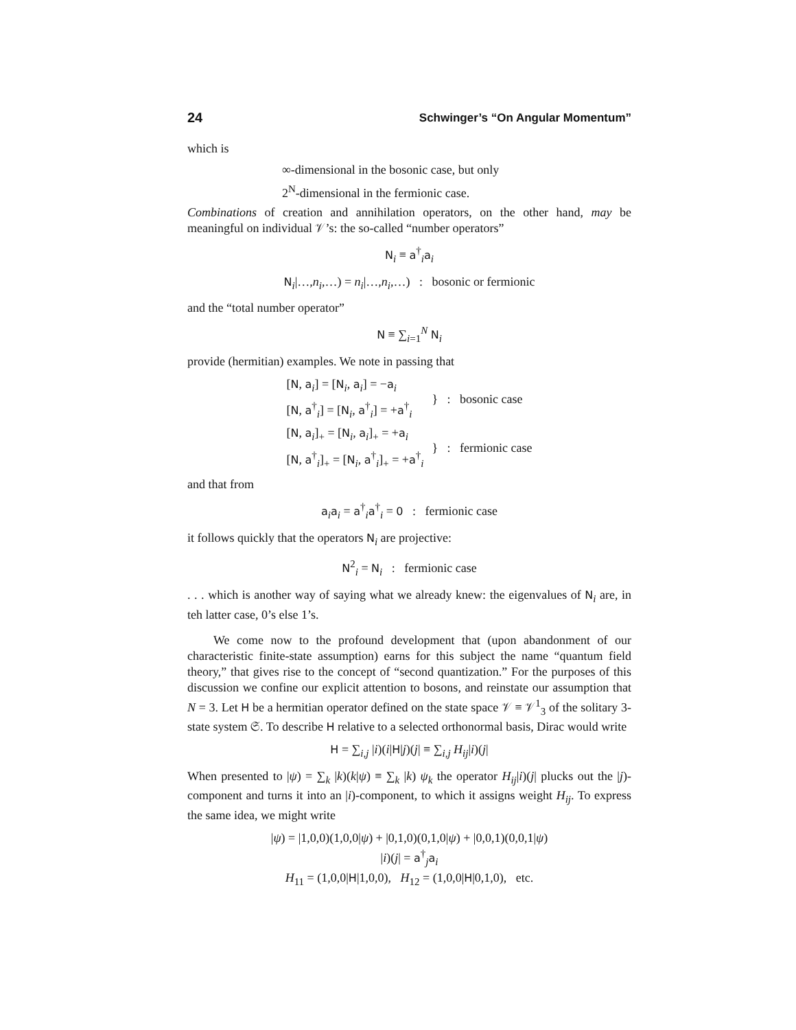24 Schwinger’s “On Angular Momentum”
which is
∞-dimensional in the bosonic case, but only
2<sup>N</sup>-dimensional in the fermionic case.
Combinations of creation and annihilation operators, on the other hand, may be meaningful on individual 𝒱’s: the so-called “number operators”
N<sub>i</sub> ≡ a<sup>†</sup><sub>i</sub>a<sub>i</sub>
N<sub>i</sub>|…,n<sub>i</sub>,…) = n<sub>i</sub>|…,n<sub>i</sub>,…) : bosonic or fermionic
and the “total number operator”
N ≡ ∑<sub>i=1</sub><sup>N</sup> N<sub>i</sub>
provide (hermitian) examples. We note in passing that
| [ N , a<sub>i</sub>] = [ N<sub>i</sub>, a<sub>i</sub>] = − a<sub>i</sub> | } : bosonic case |
| [ N , a<sup>†</sup><sub>i</sub>] = [ N<sub>i</sub>, a<sup>†</sup><sub>i</sub>] = + a<sup>†</sup><sub>i</sub> | |
| [ N , a<sub>i</sub>]<sub>+</sub> = [ N<sub>i</sub>, a<sub>i</sub>]<sub>+</sub> = + a<sub>i</sub> | } : fermionic case |
| [ N , a<sup>†</sup><sub>i</sub>]<sub>+</sub> = [ N<sub>i</sub>, a<sup>†</sup><sub>i</sub>]<sub>+</sub> = + a<sup>†</sup><sub>i</sub> | |
and that from
a<sub>i</sub>a<sub>i</sub> = a<sup>†</sup><sub>i</sub>a<sup>†</sup><sub>i</sub> = 0 : fermionic case
it follows quickly that the operators N<sub>i</sub> are projective:
N<sup>2</sup><sub>i</sub> = N<sub>i</sub> : fermionic case
. . . which is another way of saying what we already knew: the eigenvalues of N<sub>i</sub> are, in teh latter case, 0’s else 1’s.
We come now to the profound development that (upon abandonment of our characteristic finite-state assumption) earns for this subject the name “quantum field theory,” that gives rise to the concept of “second quantization.” For the purposes of this discussion we confine our explicit attention to bosons, and reinstate our assumption that N = 3. Let H be a hermitian operator defined on the state space 𝒱 ≡ 𝒱<sup>1</sup><sub>3</sub> of the solitary 3-state system 𝔖. To describe H relative to a selected orthonormal basis, Dirac would write
H = ∑<sub>i,j</sub> |i)(i|H|j)(j| ≡ ∑<sub>i,j</sub> H<sub>ij</sub>|i)(j|
When presented to |ψ) = ∑<sub>k</sub> |k)(k|ψ) ≡ ∑<sub>k</sub> |k) ψ<sub>k</sub> the operator H<sub>ij</sub>|i)(j| plucks out the |j)-component and turns it into an |i)-component, to which it assigns weight H<sub>ij</sub>. To express the same idea, we might write
|ψ) = |1,0,0)(1,0,0|ψ) + |0,1,0)(0,1,0|ψ) + |0,0,1)(0,0,1|ψ)
|i)(j| = a<sup>†</sup><sub>j</sub>a<sub>i</sub>
H<sub>11</sub> = (1,0,0|H|1,0,0), H<sub>12</sub> = (1,0,0|H|0,1,0), etc.